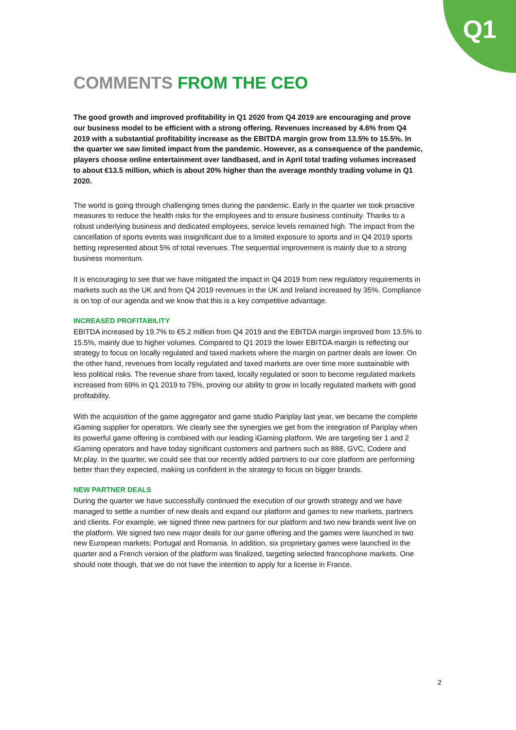Q1
COMMENTS FROM THE CEO
The good growth and improved profitability in Q1 2020 from Q4 2019 are encouraging and prove our business model to be efficient with a strong offering. Revenues increased by 4.6% from Q4 2019 with a substantial profitability increase as the EBITDA margin grow from 13.5% to 15.5%. In the quarter we saw limited impact from the pandemic. However, as a consequence of the pandemic, players choose online entertainment over landbased, and in April total trading volumes increased to about €13.5 million, which is about 20% higher than the average monthly trading volume in Q1 2020.
The world is going through challenging times during the pandemic. Early in the quarter we took proactive measures to reduce the health risks for the employees and to ensure business continuity. Thanks to a robust underlying business and dedicated employees, service levels remained high. The impact from the cancellation of sports events was insignificant due to a limited exposure to sports and in Q4 2019 sports betting represented about 5% of total revenues. The sequential improvement is mainly due to a strong business momentum.
It is encouraging to see that we have mitigated the impact in Q4 2019 from new regulatory requirements in markets such as the UK and from Q4 2019 revenues in the UK and Ireland increased by 35%. Compliance is on top of our agenda and we know that this is a key competitive advantage.
INCREASED PROFITABILITY
EBITDA increased by 19.7% to €5.2 million from Q4 2019 and the EBITDA margin improved from 13.5% to 15.5%, mainly due to higher volumes. Compared to Q1 2019 the lower EBITDA margin is reflecting our strategy to focus on locally regulated and taxed markets where the margin on partner deals are lower. On the other hand, revenues from locally regulated and taxed markets are over time more sustainable with less political risks. The revenue share from taxed, locally regulated or soon to become regulated markets increased from 69% in Q1 2019 to 75%, proving our ability to grow in locally regulated markets with good profitability.
With the acquisition of the game aggregator and game studio Pariplay last year, we became the complete iGaming supplier for operators. We clearly see the synergies we get from the integration of Pariplay when its powerful game offering is combined with our leading iGaming platform. We are targeting tier 1 and 2 iGaming operators and have today significant customers and partners such as 888, GVC, Codere and Mr.play. In the quarter, we could see that our recently added partners to our core platform are performing better than they expected, making us confident in the strategy to focus on bigger brands.
NEW PARTNER DEALS
During the quarter we have successfully continued the execution of our growth strategy and we have managed to settle a number of new deals and expand our platform and games to new markets, partners and clients. For example, we signed three new partners for our platform and two new brands went live on the platform. We signed two new major deals for our game offering and the games were launched in two new European markets; Portugal and Romania. In addition, six proprietary games were launched in the quarter and a French version of the platform was finalized, targeting selected francophone markets. One should note though, that we do not have the intention to apply for a license in France.
2